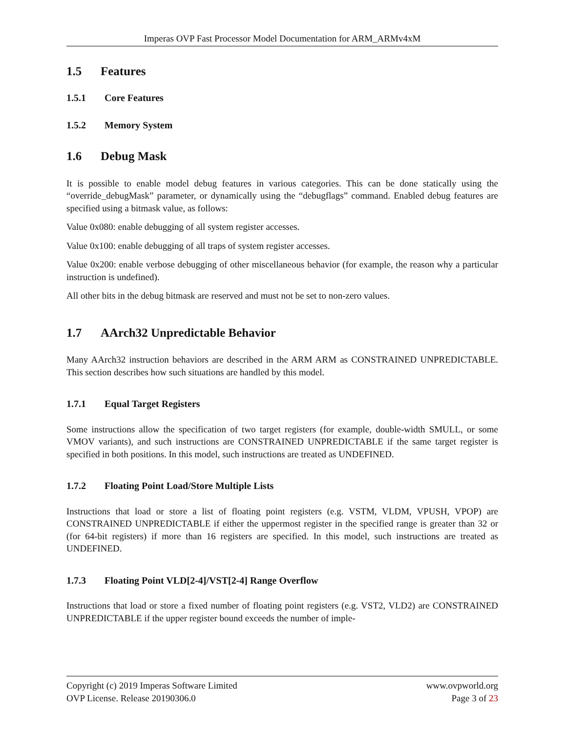Imperas OVP Fast Processor Model Documentation for ARM_ARMv4xM
1.5 Features
1.5.1 Core Features
1.5.2 Memory System
1.6 Debug Mask
It is possible to enable model debug features in various categories. This can be done statically using the “override_debugMask” parameter, or dynamically using the “debugflags” command. Enabled debug features are specified using a bitmask value, as follows:
Value 0x080: enable debugging of all system register accesses.
Value 0x100: enable debugging of all traps of system register accesses.
Value 0x200: enable verbose debugging of other miscellaneous behavior (for example, the reason why a particular instruction is undefined).
All other bits in the debug bitmask are reserved and must not be set to non-zero values.
1.7 AArch32 Unpredictable Behavior
Many AArch32 instruction behaviors are described in the ARM ARM as CONSTRAINED UNPREDICTABLE. This section describes how such situations are handled by this model.
1.7.1 Equal Target Registers
Some instructions allow the specification of two target registers (for example, double-width SMULL, or some VMOV variants), and such instructions are CONSTRAINED UNPREDICTABLE if the same target register is specified in both positions. In this model, such instructions are treated as UNDEFINED.
1.7.2 Floating Point Load/Store Multiple Lists
Instructions that load or store a list of floating point registers (e.g. VSTM, VLDM, VPUSH, VPOP) are CONSTRAINED UNPREDICTABLE if either the uppermost register in the specified range is greater than 32 or (for 64-bit registers) if more than 16 registers are specified. In this model, such instructions are treated as UNDEFINED.
1.7.3 Floating Point VLD[2-4]/VST[2-4] Range Overflow
Instructions that load or store a fixed number of floating point registers (e.g. VST2, VLD2) are CONSTRAINED UNPREDICTABLE if the upper register bound exceeds the number of imple-
Copyright (c) 2019 Imperas Software Limited
OVP License. Release 20190306.0
www.ovpworld.org
Page 3 of 23